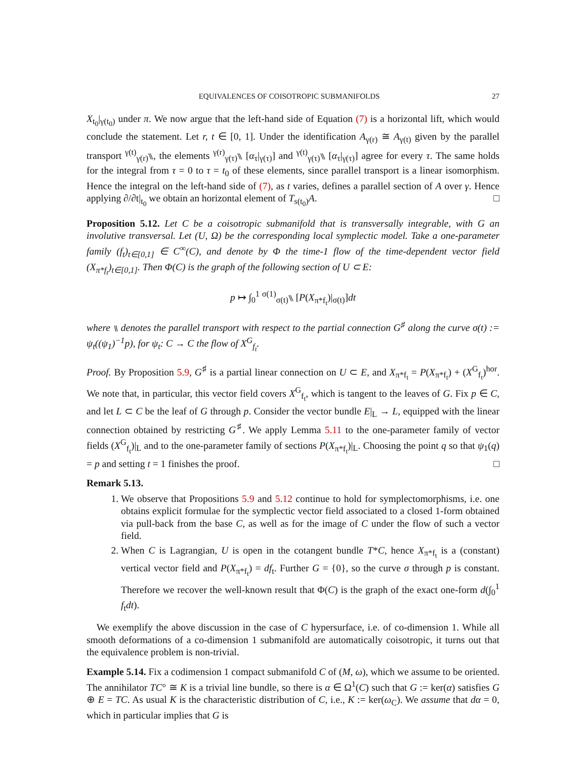EQUIVALENCES OF COISOTROPIC SUBMANIFOLDS 27
X<sub>t<sub>0</sub></sub>|<sub>γ(t<sub>0</sub>)</sub> under π. We now argue that the left-hand side of Equation (7) is a horizontal lift, which would conclude the statement. Let r, t ∈ [0, 1]. Under the identification A<sub>γ(r)</sub> ≅ A<sub>γ(t)</sub> given by the parallel transport <sup>γ(t)</sup><sub>γ(r)</sub>⑊, the elements <sup>γ(r)</sup><sub>γ(τ)</sub>⑊ [α<sub>τ</sub>|<sub>γ(τ)</sub>] and <sup>γ(t)</sup><sub>γ(τ)</sub>⑊ [α<sub>τ</sub>|<sub>γ(τ)</sub>] agree for every τ. The same holds for the integral from τ = 0 to τ = t<sub>0</sub> of these elements, since parallel transport is a linear isomorphism. Hence the integral on the left-hand side of (7), as t varies, defines a parallel section of A over γ. Hence applying ∂/∂t|<sub>t<sub>0</sub></sub> we obtain an horizontal element of T<sub>s(t<sub>0</sub>)</sub>A. □
Proposition 5.12. Let C be a coisotropic submanifold that is transversally integrable, with G an involutive transversal. Let (U, Ω) be the corresponding local symplectic model. Take a one-parameter family (f<sub>t</sub>)<sub>t∈[0,1]</sub> ∈ C<sup>∞</sup>(C), and denote by Φ the time-1 flow of the time-dependent vector field (X<sub>π*f<sub>t</sub></sub>)<sub>t∈[0,1]</sub>. Then Φ(C) is the graph of the following section of U ⊂ E:
p ↦ ∫<sub>0</sub><sup>1</sup> <sup>σ(1)</sup><sub>σ(t)</sub>⑊ [P(X<sub>π*f<sub>t</sub></sub>)|<sub>σ(t)</sub>]dt
where ⑊ denotes the parallel transport with respect to the partial connection G<sup>♯</sup> along the curve σ(t) := ψ<sub>t</sub>((ψ<sub>1</sub>)<sup>−1</sup>p), for ψ<sub>t</sub>: C → C the flow of X<sup>G</sup><sub>f<sub>t</sub></sub>.
Proof. By Proposition 5.9, G<sup>♯</sup> is a partial linear connection on U ⊂ E, and X<sub>π*f<sub>t</sub></sub> = P(X<sub>π*f<sub>t</sub></sub>) + (X<sup>G</sup><sub>f<sub>t</sub></sub>)<sup>hor</sup>. We note that, in particular, this vector field covers X<sup>G</sup><sub>f<sub>t</sub></sub>, which is tangent to the leaves of G. Fix p ∈ C, and let L ⊂ C be the leaf of G through p. Consider the vector bundle E|<sub>L</sub> → L, equipped with the linear connection obtained by restricting G<sup>♯</sup>. We apply Lemma 5.11 to the one-parameter family of vector fields (X<sup>G</sup><sub>f<sub>t</sub></sub>)|<sub>L</sub> and to the one-parameter family of sections P(X<sub>π*f<sub>t</sub></sub>)|<sub>L</sub>. Choosing the point q so that ψ<sub>1</sub>(q) = p and setting t = 1 finishes the proof. □
Remark 5.13.
1. We observe that Propositions 5.9 and 5.12 continue to hold for symplectomorphisms, i.e. one obtains explicit formulae for the symplectic vector field associated to a closed 1-form obtained via pull-back from the base C, as well as for the image of C under the flow of such a vector field.
2. When C is Lagrangian, U is open in the cotangent bundle T*C, hence X<sub>π*f<sub>t</sub></sub> is a (constant) vertical vector field and P(X<sub>π*f<sub>t</sub></sub>) = df<sub>t</sub>. Further G = {0}, so the curve σ through p is constant. Therefore we recover the well-known result that Φ(C) is the graph of the exact one-form d(∫<sub>0</sub><sup>1</sup> f<sub>t</sub>dt).
We exemplify the above discussion in the case of C hypersurface, i.e. of co-dimension 1. While all smooth deformations of a co-dimension 1 submanifold are automatically coisotropic, it turns out that the equivalence problem is non-trivial.
Example 5.14. Fix a codimension 1 compact submanifold C of (M, ω), which we assume to be oriented. The annihilator TC° ≅ K is a trivial line bundle, so there is α ∈ Ω<sup>1</sup>(C) such that G := ker(α) satisfies G ⊕ E = TC. As usual K is the characteristic distribution of C, i.e., K := ker(ω<sub>C</sub>). We assume that dα = 0, which in particular implies that G is